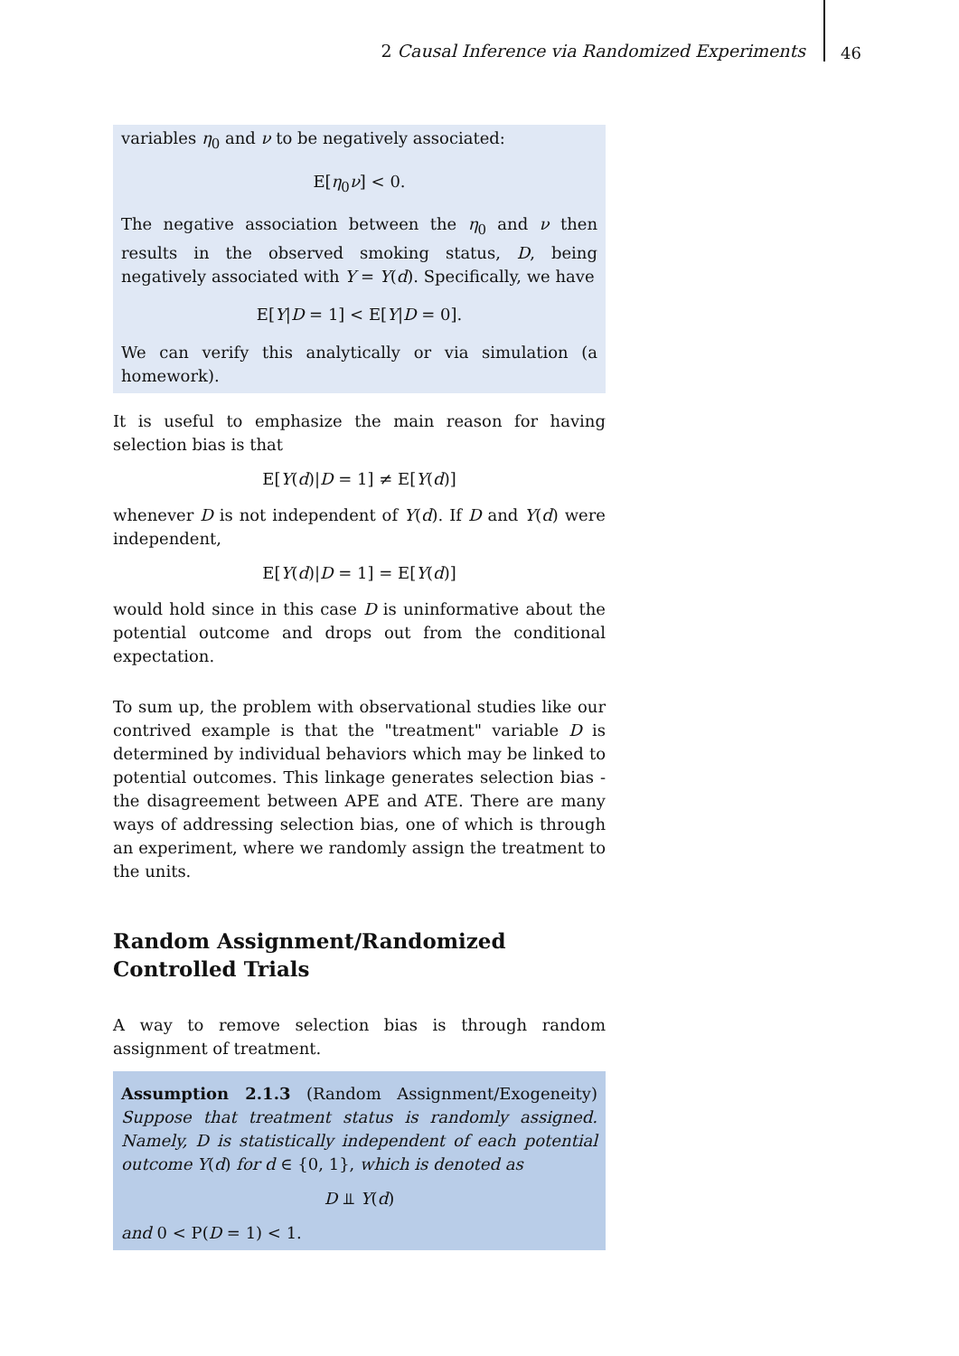2 Causal Inference via Randomized Experiments
46
variables η<sub>0</sub> and ν to be negatively associated:
E[η<sub>0</sub>ν] < 0.
The negative association between the η<sub>0</sub> and ν then results in the observed smoking status, D, being negatively associated with Y = Y(d). Specifically, we have
E[Y|D = 1] < E[Y|D = 0].
We can verify this analytically or via simulation (a homework).
It is useful to emphasize the main reason for having selection bias is that
E[Y(d)|D = 1] ≠ E[Y(d)]
whenever D is not independent of Y(d). If D and Y(d) were independent,
E[Y(d)|D = 1] = E[Y(d)]
would hold since in this case D is uninformative about the potential outcome and drops out from the conditional expectation.
To sum up, the problem with observational studies like our contrived example is that the "treatment" variable D is determined by individual behaviors which may be linked to potential outcomes. This linkage generates selection bias - the disagreement between APE and ATE. There are many ways of addressing selection bias, one of which is through an experiment, where we randomly assign the treatment to the units.
Random Assignment/Randomized Controlled Trials
A way to remove selection bias is through random assignment of treatment.
Assumption 2.1.3 (Random Assignment/Exogeneity) Suppose that treatment status is randomly assigned. Namely, D is statistically independent of each potential outcome Y(d) for d ∈ {0, 1}, which is denoted as
D ⫫ Y(d)
and 0 < P(D = 1) < 1.